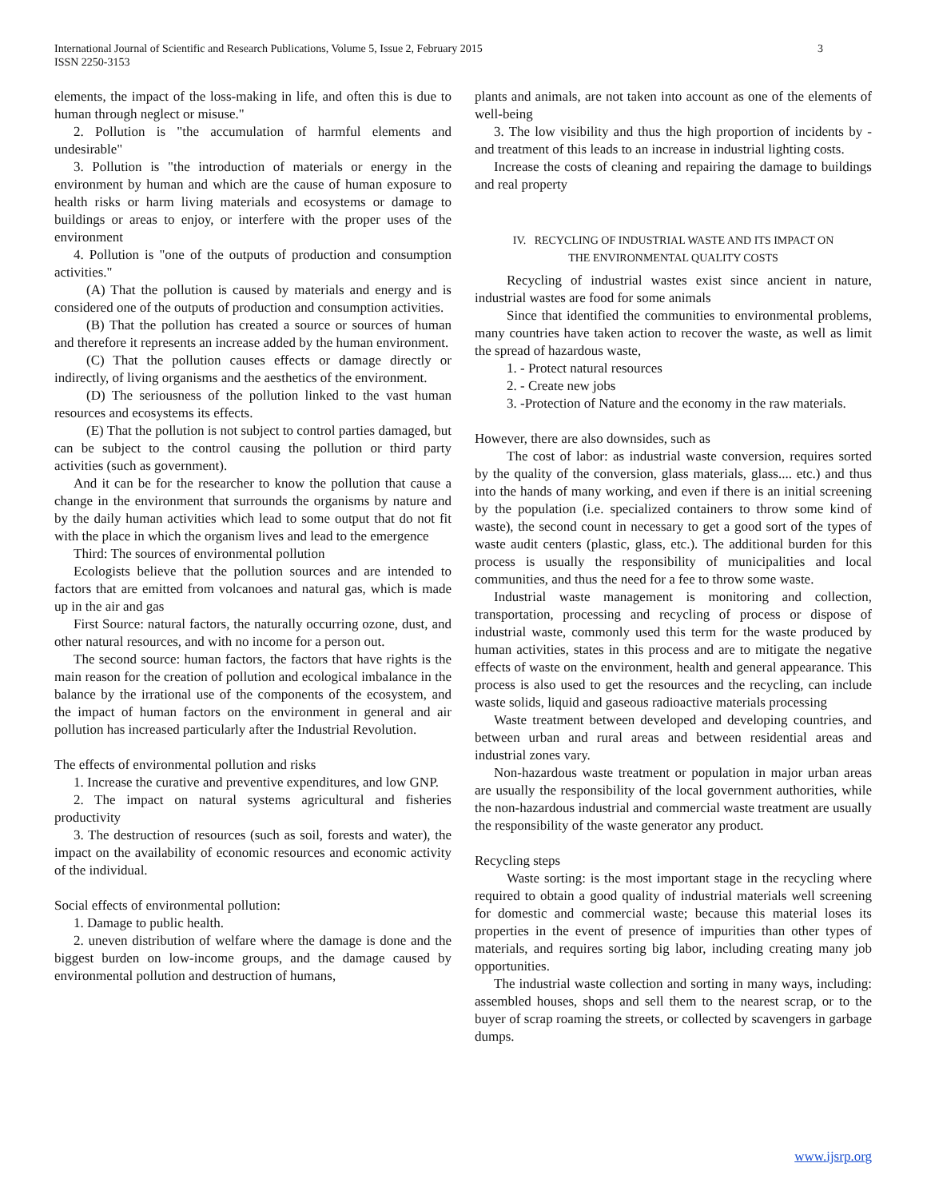3 International Journal of Scientific and Research Publications, Volume 5, Issue 2, February 2015
ISSN 2250-3153
elements, the impact of the loss-making in life, and often this is due to human through neglect or misuse."
2. Pollution is "the accumulation of harmful elements and undesirable"
3. Pollution is "the introduction of materials or energy in the environment by human and which are the cause of human exposure to health risks or harm living materials and ecosystems or damage to buildings or areas to enjoy, or interfere with the proper uses of the environment
4. Pollution is "one of the outputs of production and consumption activities."
(A) That the pollution is caused by materials and energy and is considered one of the outputs of production and consumption activities.
(B) That the pollution has created a source or sources of human and therefore it represents an increase added by the human environment.
(C) That the pollution causes effects or damage directly or indirectly, of living organisms and the aesthetics of the environment.
(D) The seriousness of the pollution linked to the vast human resources and ecosystems its effects.
(E) That the pollution is not subject to control parties damaged, but can be subject to the control causing the pollution or third party activities (such as government).
And it can be for the researcher to know the pollution that cause a change in the environment that surrounds the organisms by nature and by the daily human activities which lead to some output that do not fit with the place in which the organism lives and lead to the emergence
Third: The sources of environmental pollution
Ecologists believe that the pollution sources and are intended to factors that are emitted from volcanoes and natural gas, which is made up in the air and gas
First Source: natural factors, the naturally occurring ozone, dust, and other natural resources, and with no income for a person out.
The second source: human factors, the factors that have rights is the main reason for the creation of pollution and ecological imbalance in the balance by the irrational use of the components of the ecosystem, and the impact of human factors on the environment in general and air pollution has increased particularly after the Industrial Revolution.
The effects of environmental pollution and risks
1. Increase the curative and preventive expenditures, and low GNP.
2. The impact on natural systems agricultural and fisheries productivity
3. The destruction of resources (such as soil, forests and water), the impact on the availability of economic resources and economic activity of the individual.
Social effects of environmental pollution:
1. Damage to public health.
2. uneven distribution of welfare where the damage is done and the biggest burden on low-income groups, and the damage caused by environmental pollution and destruction of humans,
plants and animals, are not taken into account as one of the elements of well-being
3. The low visibility and thus the high proportion of incidents by - and treatment of this leads to an increase in industrial lighting costs.
Increase the costs of cleaning and repairing the damage to buildings and real property
IV. RECYCLING OF INDUSTRIAL WASTE AND ITS IMPACT ON
THE ENVIRONMENTAL QUALITY COSTS
Recycling of industrial wastes exist since ancient in nature, industrial wastes are food for some animals
Since that identified the communities to environmental problems, many countries have taken action to recover the waste, as well as limit the spread of hazardous waste,
1. - Protect natural resources
2. - Create new jobs
3. -Protection of Nature and the economy in the raw materials.
However, there are also downsides, such as
The cost of labor: as industrial waste conversion, requires sorted by the quality of the conversion, glass materials, glass.... etc.) and thus into the hands of many working, and even if there is an initial screening by the population (i.e. specialized containers to throw some kind of waste), the second count in necessary to get a good sort of the types of waste audit centers (plastic, glass, etc.). The additional burden for this process is usually the responsibility of municipalities and local communities, and thus the need for a fee to throw some waste.
Industrial waste management is monitoring and collection, transportation, processing and recycling of process or dispose of industrial waste, commonly used this term for the waste produced by human activities, states in this process and are to mitigate the negative effects of waste on the environment, health and general appearance. This process is also used to get the resources and the recycling, can include waste solids, liquid and gaseous radioactive materials processing
Waste treatment between developed and developing countries, and between urban and rural areas and between residential areas and industrial zones vary.
Non-hazardous waste treatment or population in major urban areas are usually the responsibility of the local government authorities, while the non-hazardous industrial and commercial waste treatment are usually the responsibility of the waste generator any product.
Recycling steps
Waste sorting: is the most important stage in the recycling where required to obtain a good quality of industrial materials well screening for domestic and commercial waste; because this material loses its properties in the event of presence of impurities than other types of materials, and requires sorting big labor, including creating many job opportunities.
The industrial waste collection and sorting in many ways, including: assembled houses, shops and sell them to the nearest scrap, or to the buyer of scrap roaming the streets, or collected by scavengers in garbage dumps.
www.ijsrp.org